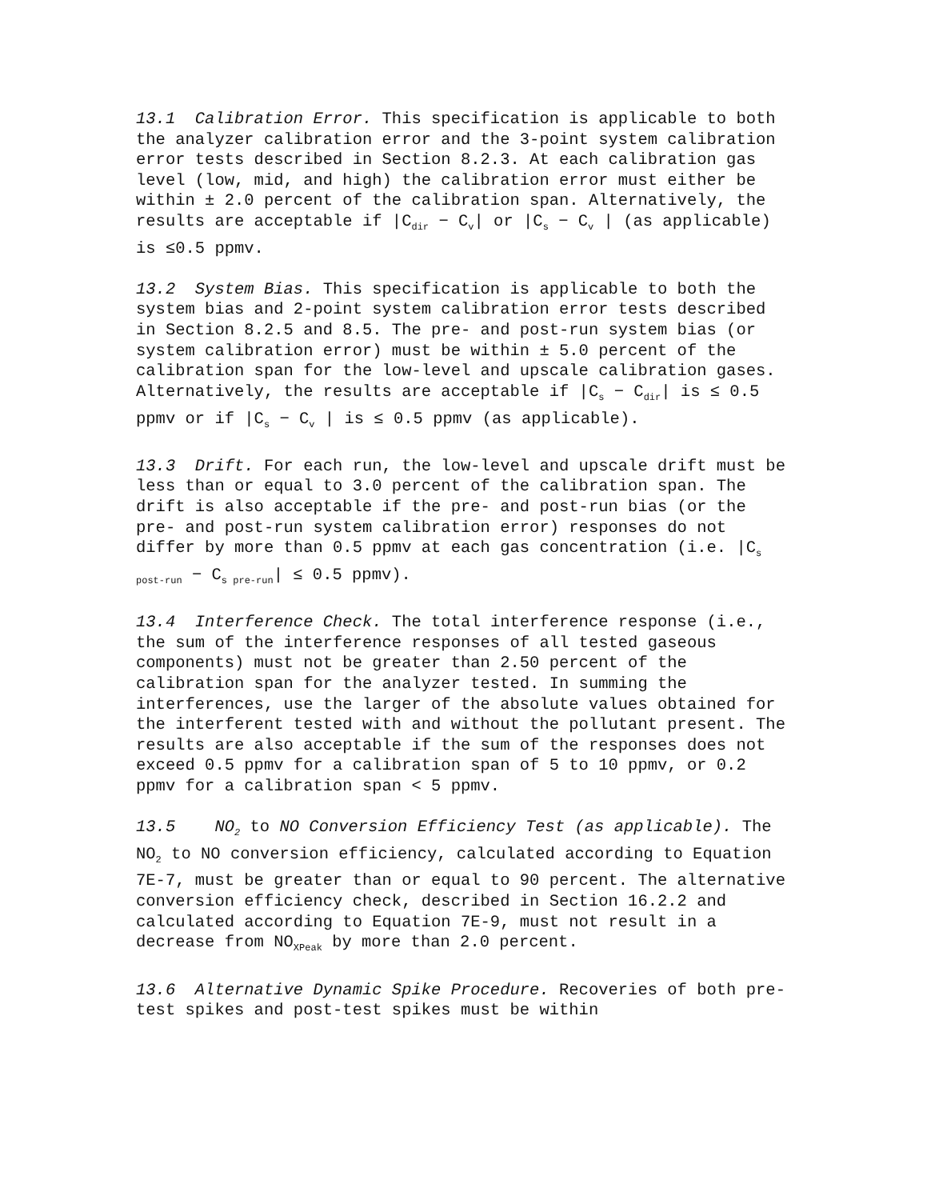13.1 Calibration Error. This specification is applicable to both the analyzer calibration error and the 3-point system calibration error tests described in Section 8.2.3. At each calibration gas level (low, mid, and high) the calibration error must either be within ± 2.0 percent of the calibration span. Alternatively, the results are acceptable if |C<sub>dir</sub> − C<sub>v</sub>| or |C<sub>s</sub> − C<sub>v</sub> | (as applicable) is ≤0.5 ppmv.
13.2 System Bias. This specification is applicable to both the system bias and 2-point system calibration error tests described in Section 8.2.5 and 8.5. The pre- and post-run system bias (or system calibration error) must be within ± 5.0 percent of the calibration span for the low-level and upscale calibration gases. Alternatively, the results are acceptable if |C<sub>s</sub> − C<sub>dir</sub>| is ≤ 0.5 ppmv or if |C<sub>s</sub> − C<sub>v</sub> | is ≤ 0.5 ppmv (as applicable).
13.3 Drift. For each run, the low-level and upscale drift must be less than or equal to 3.0 percent of the calibration span. The drift is also acceptable if the pre- and post-run bias (or the pre- and post-run system calibration error) responses do not differ by more than 0.5 ppmv at each gas concentration (i.e. |C<sub>s post-run</sub> − C<sub>s pre-run</sub>| ≤ 0.5 ppmv).
13.4 Interference Check. The total interference response (i.e., the sum of the interference responses of all tested gaseous components) must not be greater than 2.50 percent of the calibration span for the analyzer tested. In summing the interferences, use the larger of the absolute values obtained for the interferent tested with and without the pollutant present. The results are also acceptable if the sum of the responses does not exceed 0.5 ppmv for a calibration span of 5 to 10 ppmv, or 0.2 ppmv for a calibration span < 5 ppmv.
13.5 NO<sub>2</sub> to NO Conversion Efficiency Test (as applicable). The NO<sub>2</sub> to NO conversion efficiency, calculated according to Equation 7E-7, must be greater than or equal to 90 percent. The alternative conversion efficiency check, described in Section 16.2.2 and calculated according to Equation 7E-9, must not result in a decrease from NO<sub>XPeak</sub> by more than 2.0 percent.
13.6 Alternative Dynamic Spike Procedure. Recoveries of both pre-test spikes and post-test spikes must be within